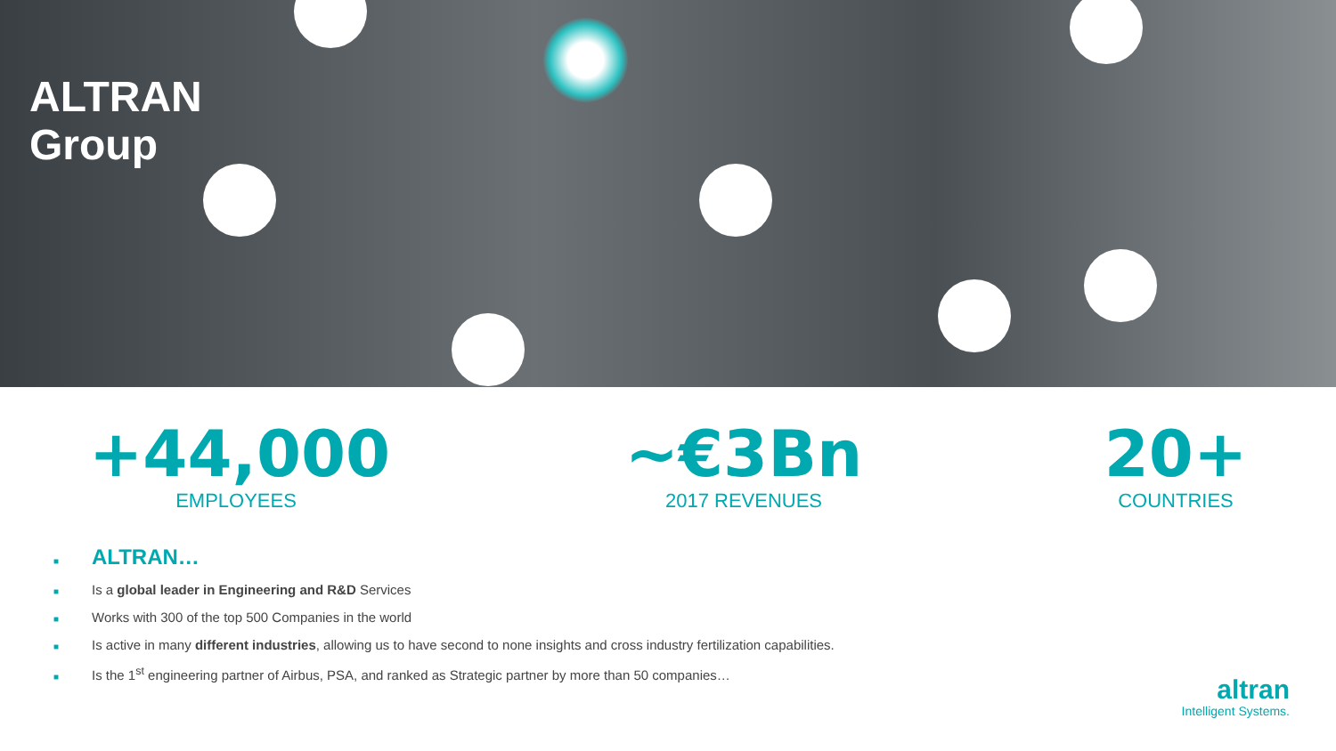ALTRAN
Group
+44,000
EMPLOYEES
~€3Bn
2017 REVENUES
20+
COUNTRIES
■ ALTRAN…
■ Is a global leader in Engineering and R&D Services
■ Works with 300 of the top 500 Companies in the world
■ Is active in many different industries, allowing us to have second to none insights and cross industry fertilization capabilities.
■ Is the 1<sup>st</sup> engineering partner of Airbus, PSA, and ranked as Strategic partner by more than 50 companies…
altran
Intelligent Systems.